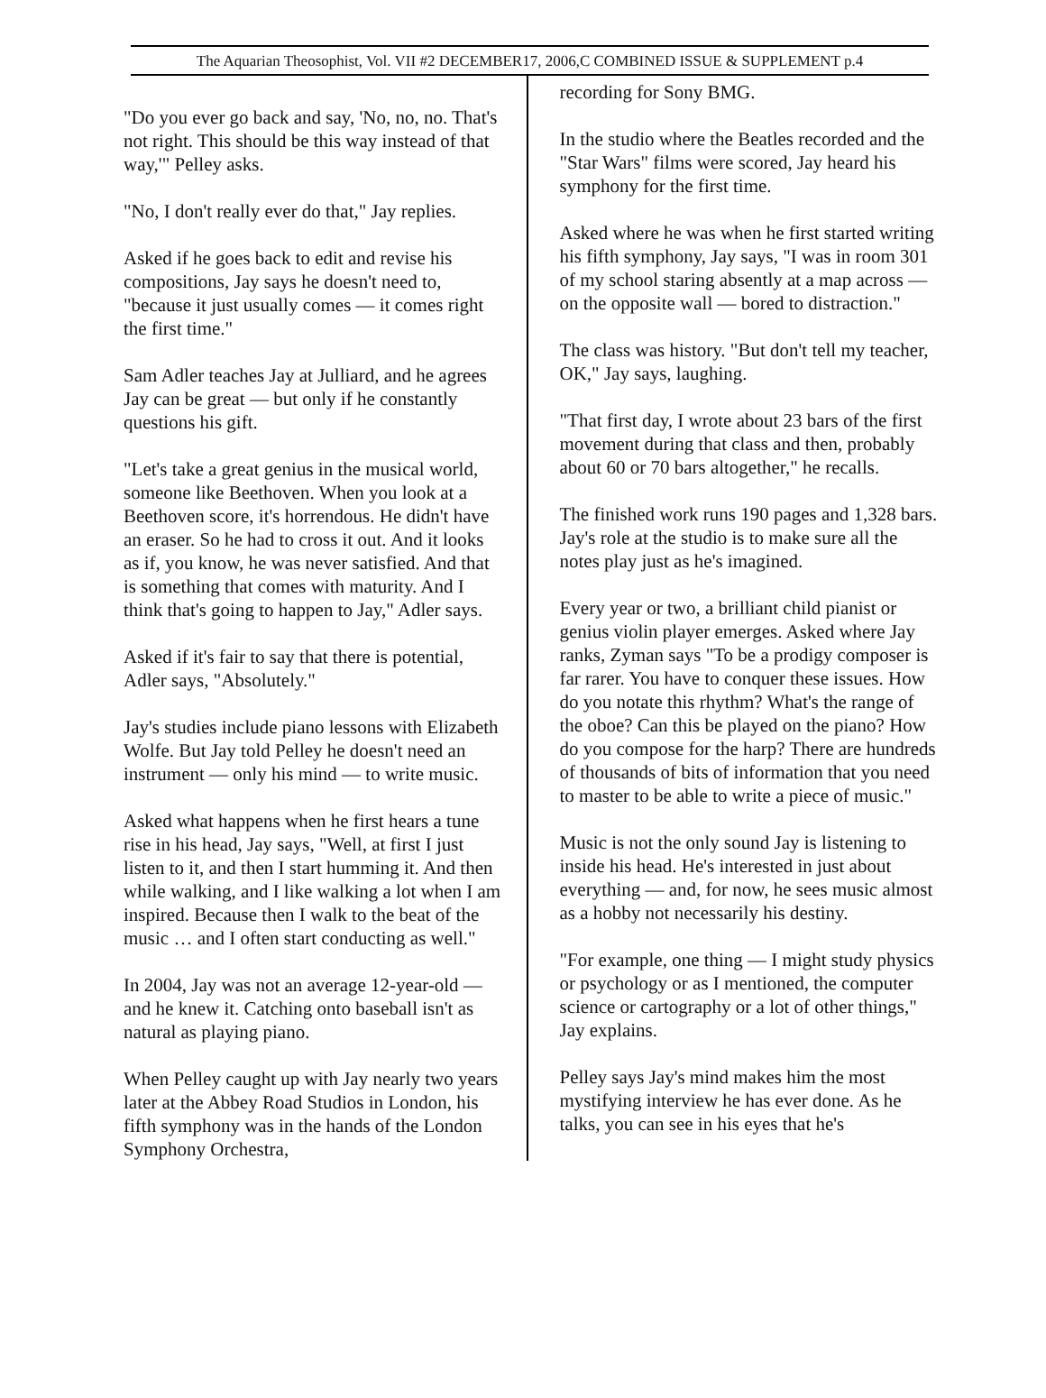The Aquarian Theosophist, Vol. VII #2 DECEMBER17, 2006,C COMBINED ISSUE & SUPPLEMENT p.4
"Do you ever go back and say, 'No, no, no. That's not right. This should be this way instead of that way,'" Pelley asks.
"No, I don't really ever do that," Jay replies.
Asked if he goes back to edit and revise his compositions, Jay says he doesn't need to, "because it just usually comes — it comes right the first time."
Sam Adler teaches Jay at Julliard, and he agrees Jay can be great — but only if he constantly questions his gift.
"Let's take a great genius in the musical world, someone like Beethoven. When you look at a Beethoven score, it's horrendous. He didn't have an eraser. So he had to cross it out. And it looks as if, you know, he was never satisfied. And that is something that comes with maturity. And I think that's going to happen to Jay," Adler says.
Asked if it's fair to say that there is potential, Adler says, "Absolutely."
Jay's studies include piano lessons with Elizabeth Wolfe. But Jay told Pelley he doesn't need an instrument — only his mind — to write music.
Asked what happens when he first hears a tune rise in his head, Jay says, "Well, at first I just listen to it, and then I start humming it. And then while walking, and I like walking a lot when I am inspired. Because then I walk to the beat of the music … and I often start conducting as well."
In 2004, Jay was not an average 12-year-old — and he knew it. Catching onto baseball isn't as natural as playing piano.
When Pelley caught up with Jay nearly two years later at the Abbey Road Studios in London, his fifth symphony was in the hands of the London Symphony Orchestra,
recording for Sony BMG.
In the studio where the Beatles recorded and the "Star Wars" films were scored, Jay heard his symphony for the first time.
Asked where he was when he first started writing his fifth symphony, Jay says, "I was in room 301 of my school staring absently at a map across — on the opposite wall — bored to distraction."
The class was history. "But don't tell my teacher, OK," Jay says, laughing.
"That first day, I wrote about 23 bars of the first movement during that class and then, probably about 60 or 70 bars altogether," he recalls.
The finished work runs 190 pages and 1,328 bars. Jay's role at the studio is to make sure all the notes play just as he's imagined.
Every year or two, a brilliant child pianist or genius violin player emerges. Asked where Jay ranks, Zyman says "To be a prodigy composer is far rarer. You have to conquer these issues. How do you notate this rhythm? What's the range of the oboe? Can this be played on the piano? How do you compose for the harp? There are hundreds of thousands of bits of information that you need to master to be able to write a piece of music."
Music is not the only sound Jay is listening to inside his head. He's interested in just about everything — and, for now, he sees music almost as a hobby not necessarily his destiny.
"For example, one thing — I might study physics or psychology or as I mentioned, the computer science or cartography or a lot of other things," Jay explains.
Pelley says Jay's mind makes him the most mystifying interview he has ever done. As he talks, you can see in his eyes that he's